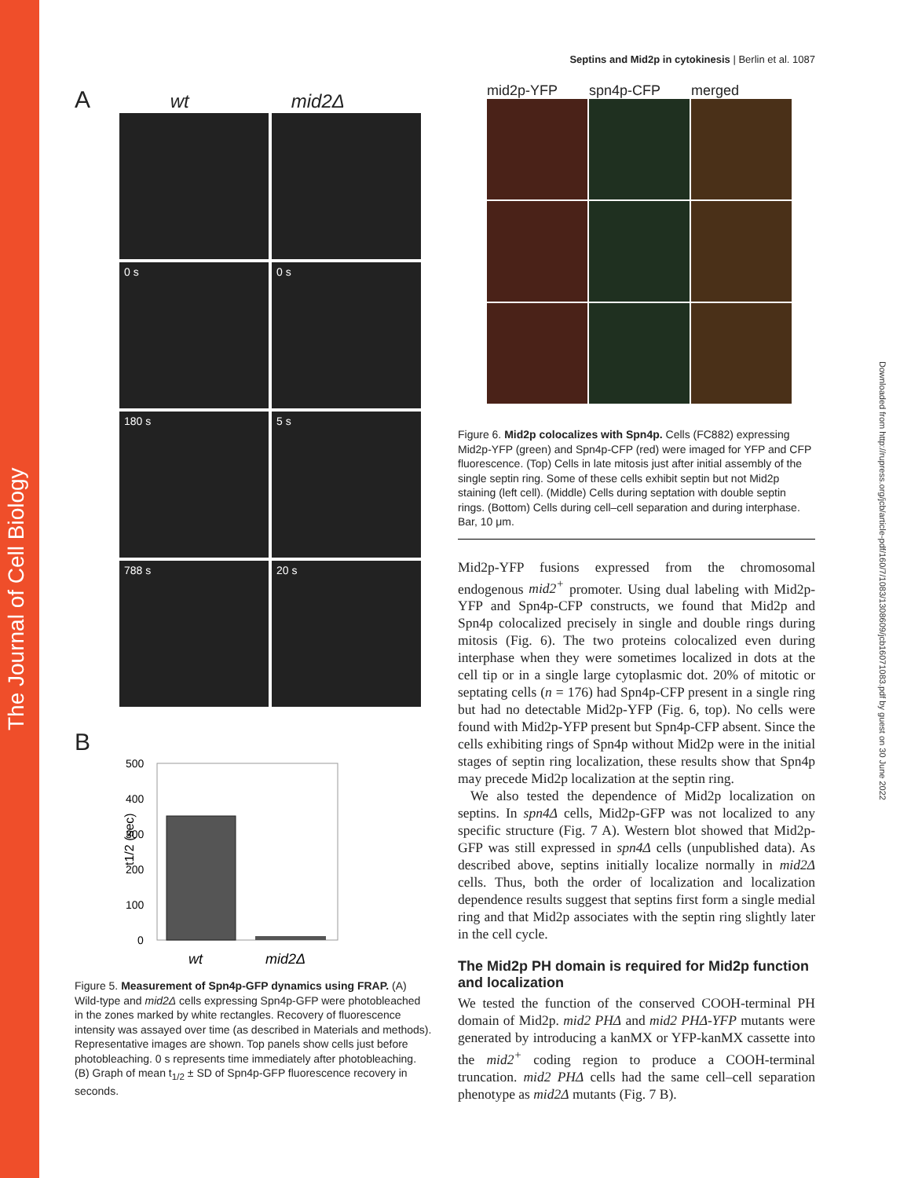The Journal of Cell Biology
Downloaded from http://rupress.org/jcb/article-pdf/160/7/1083/1308609/jcb16071083.pdf by guest on 30 June 2022
Septins and Mid2p in cytokinesis | Berlin et al. 1087
A wt mid2Δ
0 s
0 s
180 s
5 s
788 s
20 s
B
t1/2 (sec)
500
400
300
200
100
0
wt
mid2Δ
Figure 5. Measurement of Spn4p-GFP dynamics using FRAP. (A) Wild-type and mid2Δ cells expressing Spn4p-GFP were photobleached in the zones marked by white rectangles. Recovery of fluorescence intensity was assayed over time (as described in Materials and methods). Representative images are shown. Top panels show cells just before photobleaching. 0 s represents time immediately after photobleaching. (B) Graph of mean t<sub>1/2</sub> ± SD of Spn4p-GFP fluorescence recovery in seconds.
mid2p-YFP
spn4p-CFP
merged
Figure 6. Mid2p colocalizes with Spn4p. Cells (FC882) expressing Mid2p-YFP (green) and Spn4p-CFP (red) were imaged for YFP and CFP fluorescence. (Top) Cells in late mitosis just after initial assembly of the single septin ring. Some of these cells exhibit septin but not Mid2p staining (left cell). (Middle) Cells during septation with double septin rings. (Bottom) Cells during cell–cell separation and during interphase. Bar, 10 μm.
Mid2p-YFP fusions expressed from the chromosomal endogenous mid2<sup>+</sup> promoter. Using dual labeling with Mid2p-YFP and Spn4p-CFP constructs, we found that Mid2p and Spn4p colocalized precisely in single and double rings during mitosis (Fig. 6). The two proteins colocalized even during interphase when they were sometimes localized in dots at the cell tip or in a single large cytoplasmic dot. 20% of mitotic or septating cells (n = 176) had Spn4p-CFP present in a single ring but had no detectable Mid2p-YFP (Fig. 6, top). No cells were found with Mid2p-YFP present but Spn4p-CFP absent. Since the cells exhibiting rings of Spn4p without Mid2p were in the initial stages of septin ring localization, these results show that Spn4p may precede Mid2p localization at the septin ring.
We also tested the dependence of Mid2p localization on septins. In spn4Δ cells, Mid2p-GFP was not localized to any specific structure (Fig. 7 A). Western blot showed that Mid2p-GFP was still expressed in spn4Δ cells (unpublished data). As described above, septins initially localize normally in mid2Δ cells. Thus, both the order of localization and localization dependence results suggest that septins first form a single medial ring and that Mid2p associates with the septin ring slightly later in the cell cycle.
The Mid2p PH domain is required for Mid2p function and localization
We tested the function of the conserved COOH-terminal PH domain of Mid2p. mid2 PHΔ and mid2 PHΔ-YFP mutants were generated by introducing a kanMX or YFP-kanMX cassette into the mid2<sup>+</sup> coding region to produce a COOH-terminal truncation. mid2 PHΔ cells had the same cell–cell separation phenotype as mid2Δ mutants (Fig. 7 B).